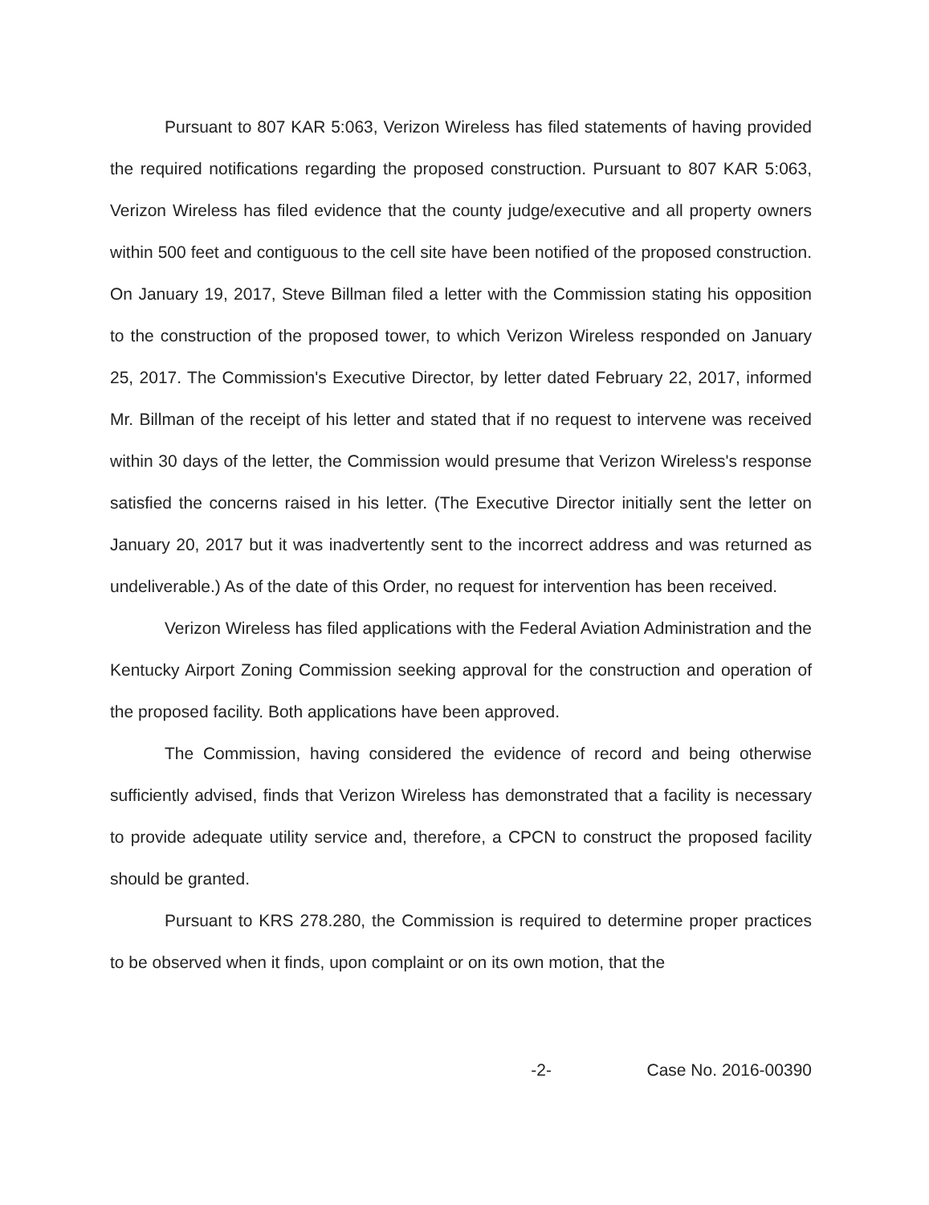Pursuant to 807 KAR 5:063, Verizon Wireless has filed statements of having provided the required notifications regarding the proposed construction. Pursuant to 807 KAR 5:063, Verizon Wireless has filed evidence that the county judge/executive and all property owners within 500 feet and contiguous to the cell site have been notified of the proposed construction. On January 19, 2017, Steve Billman filed a letter with the Commission stating his opposition to the construction of the proposed tower, to which Verizon Wireless responded on January 25, 2017. The Commission's Executive Director, by letter dated February 22, 2017, informed Mr. Billman of the receipt of his letter and stated that if no request to intervene was received within 30 days of the letter, the Commission would presume that Verizon Wireless's response satisfied the concerns raised in his letter. (The Executive Director initially sent the letter on January 20, 2017 but it was inadvertently sent to the incorrect address and was returned as undeliverable.) As of the date of this Order, no request for intervention has been received.
Verizon Wireless has filed applications with the Federal Aviation Administration and the Kentucky Airport Zoning Commission seeking approval for the construction and operation of the proposed facility. Both applications have been approved.
The Commission, having considered the evidence of record and being otherwise sufficiently advised, finds that Verizon Wireless has demonstrated that a facility is necessary to provide adequate utility service and, therefore, a CPCN to construct the proposed facility should be granted.
Pursuant to KRS 278.280, the Commission is required to determine proper practices to be observed when it finds, upon complaint or on its own motion, that the
-2- Case No. 2016-00390